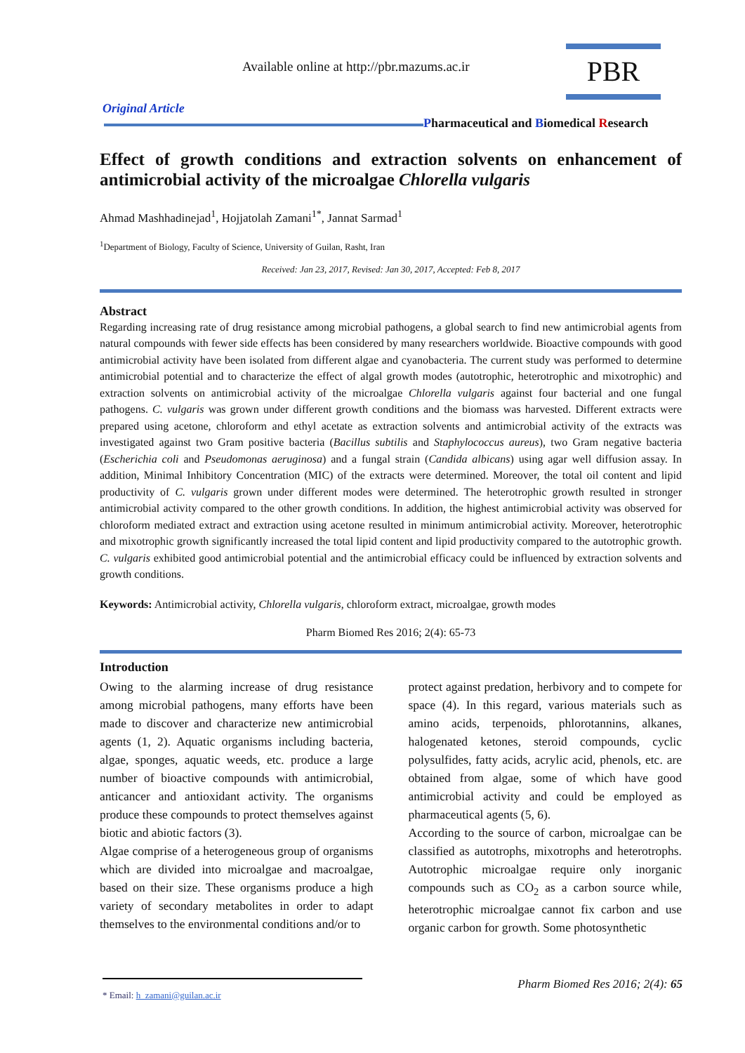Available online at http://pbr.mazums.ac.ir
PBR
Original Article
Pharmaceutical and Biomedical Research
Effect of growth conditions and extraction solvents on enhancement of antimicrobial activity of the microalgae Chlorella vulgaris
Ahmad Mashhadinejad<sup>1</sup>, Hojjatolah Zamani<sup>1*</sup>, Jannat Sarmad<sup>1</sup>
<sup>1</sup> Department of Biology, Faculty of Science, University of Guilan, Rasht, Iran
Received: Jan 23, 2017, Revised: Jan 30, 2017, Accepted: Feb 8, 2017
Abstract
Regarding increasing rate of drug resistance among microbial pathogens, a global search to find new antimicrobial agents from natural compounds with fewer side effects has been considered by many researchers worldwide. Bioactive compounds with good antimicrobial activity have been isolated from different algae and cyanobacteria. The current study was performed to determine antimicrobial potential and to characterize the effect of algal growth modes (autotrophic, heterotrophic and mixotrophic) and extraction solvents on antimicrobial activity of the microalgae Chlorella vulgaris against four bacterial and one fungal pathogens. C. vulgaris was grown under different growth conditions and the biomass was harvested. Different extracts were prepared using acetone, chloroform and ethyl acetate as extraction solvents and antimicrobial activity of the extracts was investigated against two Gram positive bacteria (Bacillus subtilis and Staphylococcus aureus), two Gram negative bacteria (Escherichia coli and Pseudomonas aeruginosa) and a fungal strain (Candida albicans) using agar well diffusion assay. In addition, Minimal Inhibitory Concentration (MIC) of the extracts were determined. Moreover, the total oil content and lipid productivity of C. vulgaris grown under different modes were determined. The heterotrophic growth resulted in stronger antimicrobial activity compared to the other growth conditions. In addition, the highest antimicrobial activity was observed for chloroform mediated extract and extraction using acetone resulted in minimum antimicrobial activity. Moreover, heterotrophic and mixotrophic growth significantly increased the total lipid content and lipid productivity compared to the autotrophic growth. C. vulgaris exhibited good antimicrobial potential and the antimicrobial efficacy could be influenced by extraction solvents and growth conditions.
Keywords: Antimicrobial activity, Chlorella vulgaris, chloroform extract, microalgae, growth modes
Pharm Biomed Res 2016; 2(4): 65-73
Introduction
Owing to the alarming increase of drug resistance among microbial pathogens, many efforts have been made to discover and characterize new antimicrobial agents (1, 2). Aquatic organisms including bacteria, algae, sponges, aquatic weeds, etc. produce a large number of bioactive compounds with antimicrobial, anticancer and antioxidant activity. The organisms produce these compounds to protect themselves against biotic and abiotic factors (3).
Algae comprise of a heterogeneous group of organisms which are divided into microalgae and macroalgae, based on their size. These organisms produce a high variety of secondary metabolites in order to adapt themselves to the environmental conditions and/or to
protect against predation, herbivory and to compete for space (4). In this regard, various materials such as amino acids, terpenoids, phlorotannins, alkanes, halogenated ketones, steroid compounds, cyclic polysulfides, fatty acids, acrylic acid, phenols, etc. are obtained from algae, some of which have good antimicrobial activity and could be employed as pharmaceutical agents (5, 6).
According to the source of carbon, microalgae can be classified as autotrophs, mixotrophs and heterotrophs. Autotrophic microalgae require only inorganic compounds such as CO<sub>2</sub> as a carbon source while, heterotrophic microalgae cannot fix carbon and use organic carbon for growth. Some photosynthetic
Pharm Biomed Res 2016; 2(4): 65
* Email: h_zamani@guilan.ac.ir